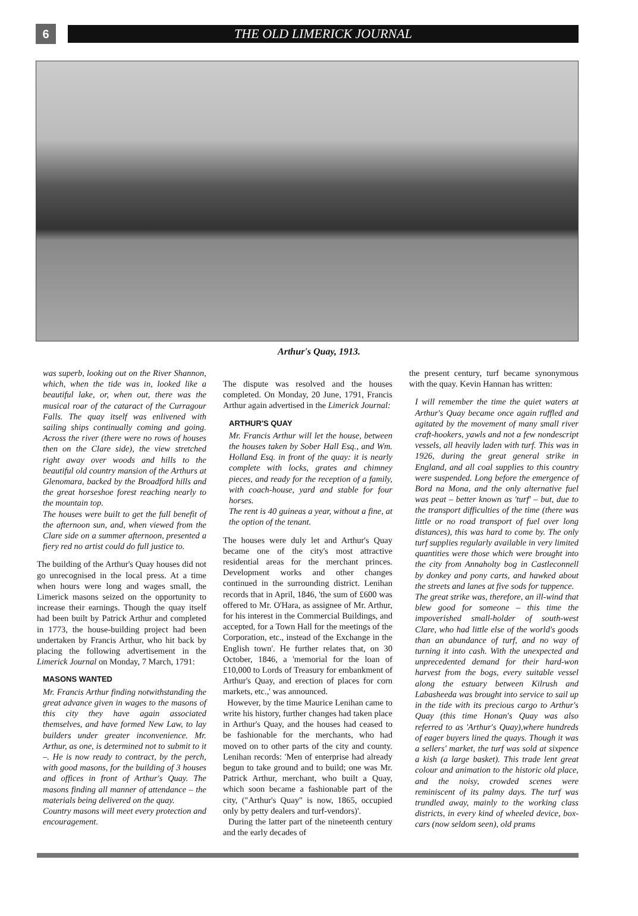6
THE OLD LIMERICK JOURNAL
Arthur's Quay, 1913.
was superb, looking out on the River Shannon, which, when the tide was in, looked like a beautiful lake, or, when out, there was the musical roar of the cataract of the Curragour Falls. The quay itself was enlivened with sailing ships continually coming and going. Across the river (there were no rows of houses then on the Clare side), the view stretched right away over woods and hills to the beautiful old country mansion of the Arthurs at Glenomara, backed by the Broadford hills and the great horseshoe forest reaching nearly to the mountain top.
The houses were built to get the full benefit of the afternoon sun, and, when viewed from the Clare side on a summer afternoon, presented a fiery red no artist could do full justice to.
The building of the Arthur's Quay houses did not go unrecognised in the local press. At a time when hours were long and wages small, the Limerick masons seized on the opportunity to increase their earnings. Though the quay itself had been built by Patrick Arthur and completed in 1773, the house-building project had been undertaken by Francis Arthur, who hit back by placing the following advertisement in the Limerick Journal on Monday, 7 March, 1791:
MASONS WANTED
Mr. Francis Arthur finding notwithstanding the great advance given in wages to the masons of this city they have again associated themselves, and have formed New Law, to lay builders under greater inconvenience. Mr. Arthur, as one, is determined not to submit to it –. He is now ready to contract, by the perch, with good masons, for the building of 3 houses and offices in front of Arthur's Quay. The masons finding all manner of attendance – the materials being delivered on the quay.
Country masons will meet every protection and encouragement.
The dispute was resolved and the houses completed. On Monday, 20 June, 1791, Francis Arthur again advertised in the Limerick Journal:
ARTHUR'S QUAY
Mr. Francis Arthur will let the house, between the houses taken by Sober Hall Esq., and Wm. Holland Esq. in front of the quay: it is nearly complete with locks, grates and chimney pieces, and ready for the reception of a family, with coach-house, yard and stable for four horses.
The rent is 40 guineas a year, without a fine, at the option of the tenant.
The houses were duly let and Arthur's Quay became one of the city's most attractive residential areas for the merchant princes. Development works and other changes continued in the surrounding district. Lenihan records that in April, 1846, 'the sum of £600 was offered to Mr. O'Hara, as assignee of Mr. Arthur, for his interest in the Commercial Buildings, and accepted, for a Town Hall for the meetings of the Corporation, etc., instead of the Exchange in the English town'. He further relates that, on 30 October, 1846, a 'memorial for the loan of £10,000 to Lords of Treasury for embankment of Arthur's Quay, and erection of places for corn markets, etc.,' was announced.
However, by the time Maurice Lenihan came to write his history, further changes had taken place in Arthur's Quay, and the houses had ceased to be fashionable for the merchants, who had moved on to other parts of the city and county. Lenihan records: 'Men of enterprise had already begun to take ground and to build; one was Mr. Patrick Arthur, merchant, who built a Quay, which soon became a fashionable part of the city, ("Arthur's Quay" is now, 1865, occupied only by petty dealers and turf-vendors)'.
During the latter part of the nineteenth century and the early decades of
the present century, turf became synonymous with the quay. Kevin Hannan has written:
I will remember the time the quiet waters at Arthur's Quay became once again ruffled and agitated by the movement of many small river craft-hookers, yawls and not a few nondescript vessels, all heavily laden with turf. This was in 1926, during the great general strike in England, and all coal supplies to this country were suspended. Long before the emergence of Bord na Mona, and the only alternative fuel was peat – better known as 'turf' – but, due to the transport difficulties of the time (there was little or no road transport of fuel over long distances), this was hard to come by. The only turf supplies regularly available in very limited quantities were those which were brought into the city from Annaholty bog in Castleconnell by donkey and pony carts, and hawked about the streets and lanes at five sods for tuppence.
The great strike was, therefore, an ill-wind that blew good for someone – this time the impoverished small-holder of south-west Clare, who had little else of the world's goods than an abundance of turf, and no way of turning it into cash. With the unexpected and unprecedented demand for their hard-won harvest from the bogs, every suitable vessel along the estuary between Kilrush and Labasheeda was brought into service to sail up in the tide with its precious cargo to Arthur's Quay (this time Honan's Quay was also referred to as 'Arthur's Quay),where hundreds of eager buyers lined the quays. Though it was a sellers' market, the turf was sold at sixpence a kish (a large basket). This trade lent great colour and animation to the historic old place, and the noisy, crowded scenes were reminiscent of its palmy days. The turf was trundled away, mainly to the working class districts, in every kind of wheeled device, box-cars (now seldom seen), old prams